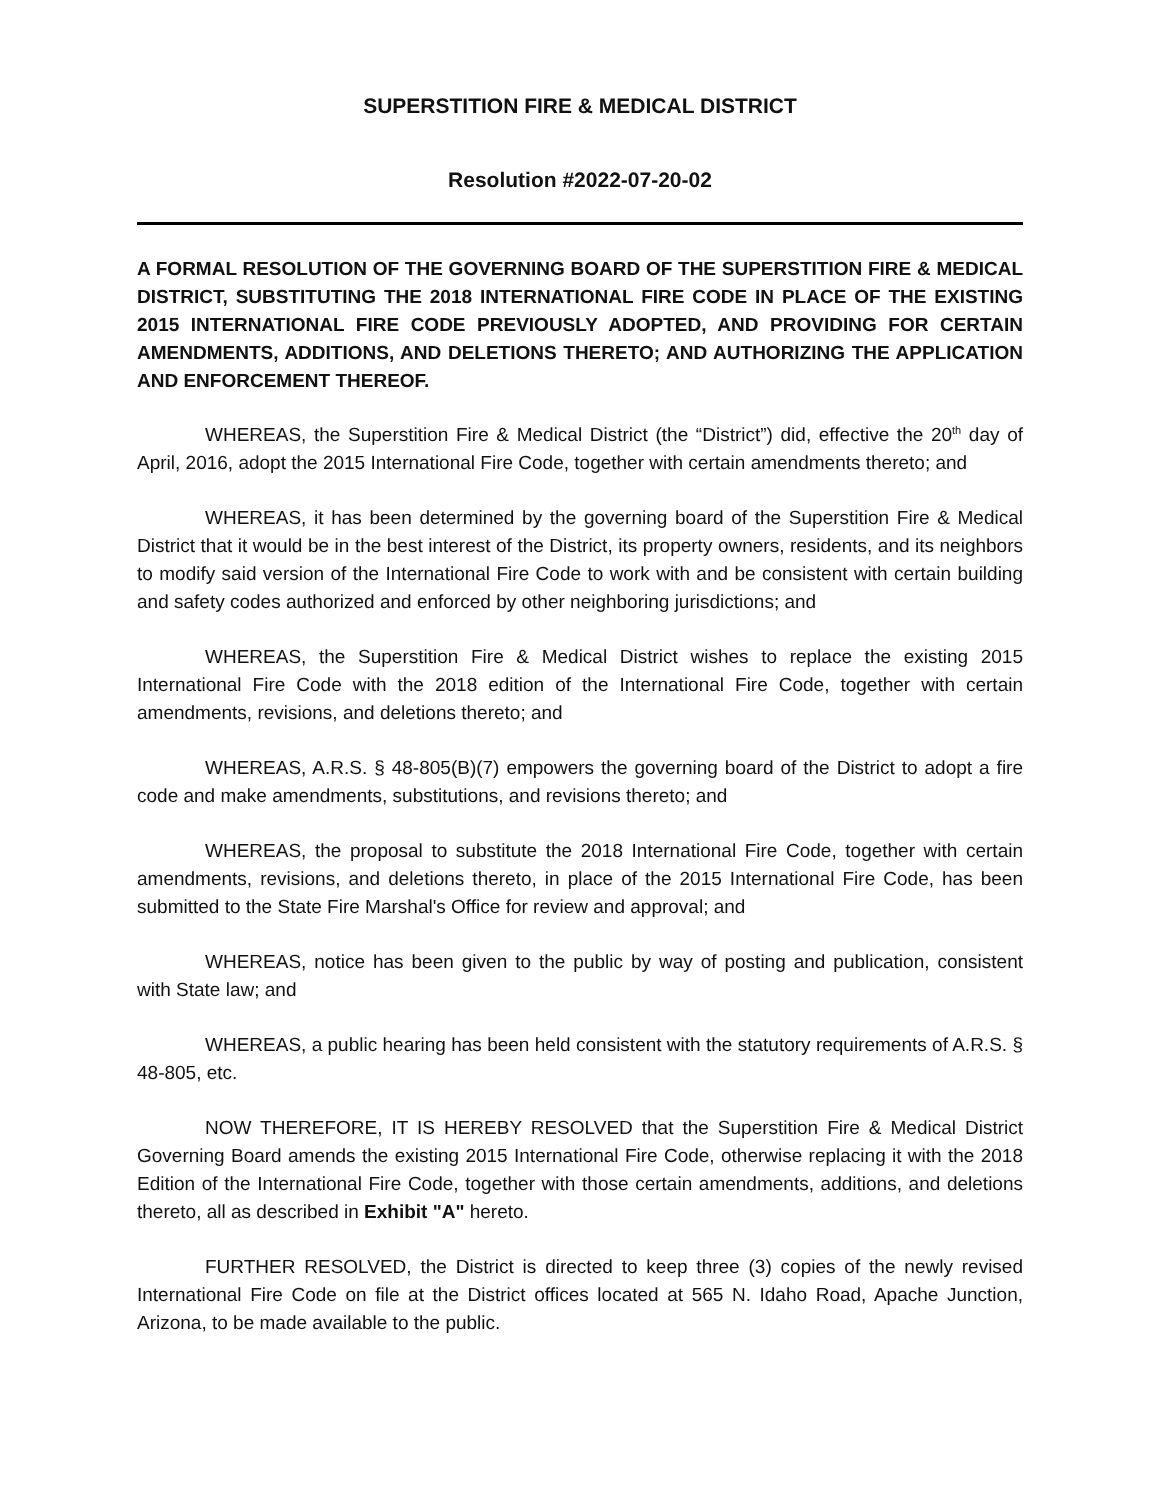SUPERSTITION FIRE & MEDICAL DISTRICT
Resolution #2022-07-20-02
A FORMAL RESOLUTION OF THE GOVERNING BOARD OF THE SUPERSTITION FIRE & MEDICAL DISTRICT, SUBSTITUTING THE 2018 INTERNATIONAL FIRE CODE IN PLACE OF THE EXISTING 2015 INTERNATIONAL FIRE CODE PREVIOUSLY ADOPTED, AND PROVIDING FOR CERTAIN AMENDMENTS, ADDITIONS, AND DELETIONS THERETO; AND AUTHORIZING THE APPLICATION AND ENFORCEMENT THEREOF.
WHEREAS, the Superstition Fire & Medical District (the “District”) did, effective the 20<sup>th</sup> day of April, 2016, adopt the 2015 International Fire Code, together with certain amendments thereto; and
WHEREAS, it has been determined by the governing board of the Superstition Fire & Medical District that it would be in the best interest of the District, its property owners, residents, and its neighbors to modify said version of the International Fire Code to work with and be consistent with certain building and safety codes authorized and enforced by other neighboring jurisdictions; and
WHEREAS, the Superstition Fire & Medical District wishes to replace the existing 2015 International Fire Code with the 2018 edition of the International Fire Code, together with certain amendments, revisions, and deletions thereto; and
WHEREAS, A.R.S. § 48-805(B)(7) empowers the governing board of the District to adopt a fire code and make amendments, substitutions, and revisions thereto; and
WHEREAS, the proposal to substitute the 2018 International Fire Code, together with certain amendments, revisions, and deletions thereto, in place of the 2015 International Fire Code, has been submitted to the State Fire Marshal's Office for review and approval; and
WHEREAS, notice has been given to the public by way of posting and publication, consistent with State law; and
WHEREAS, a public hearing has been held consistent with the statutory requirements of A.R.S. § 48-805, etc.
NOW THEREFORE, IT IS HEREBY RESOLVED that the Superstition Fire & Medical District Governing Board amends the existing 2015 International Fire Code, otherwise replacing it with the 2018 Edition of the International Fire Code, together with those certain amendments, additions, and deletions thereto, all as described in Exhibit "A" hereto.
FURTHER RESOLVED, the District is directed to keep three (3) copies of the newly revised International Fire Code on file at the District offices located at 565 N. Idaho Road, Apache Junction, Arizona, to be made available to the public.